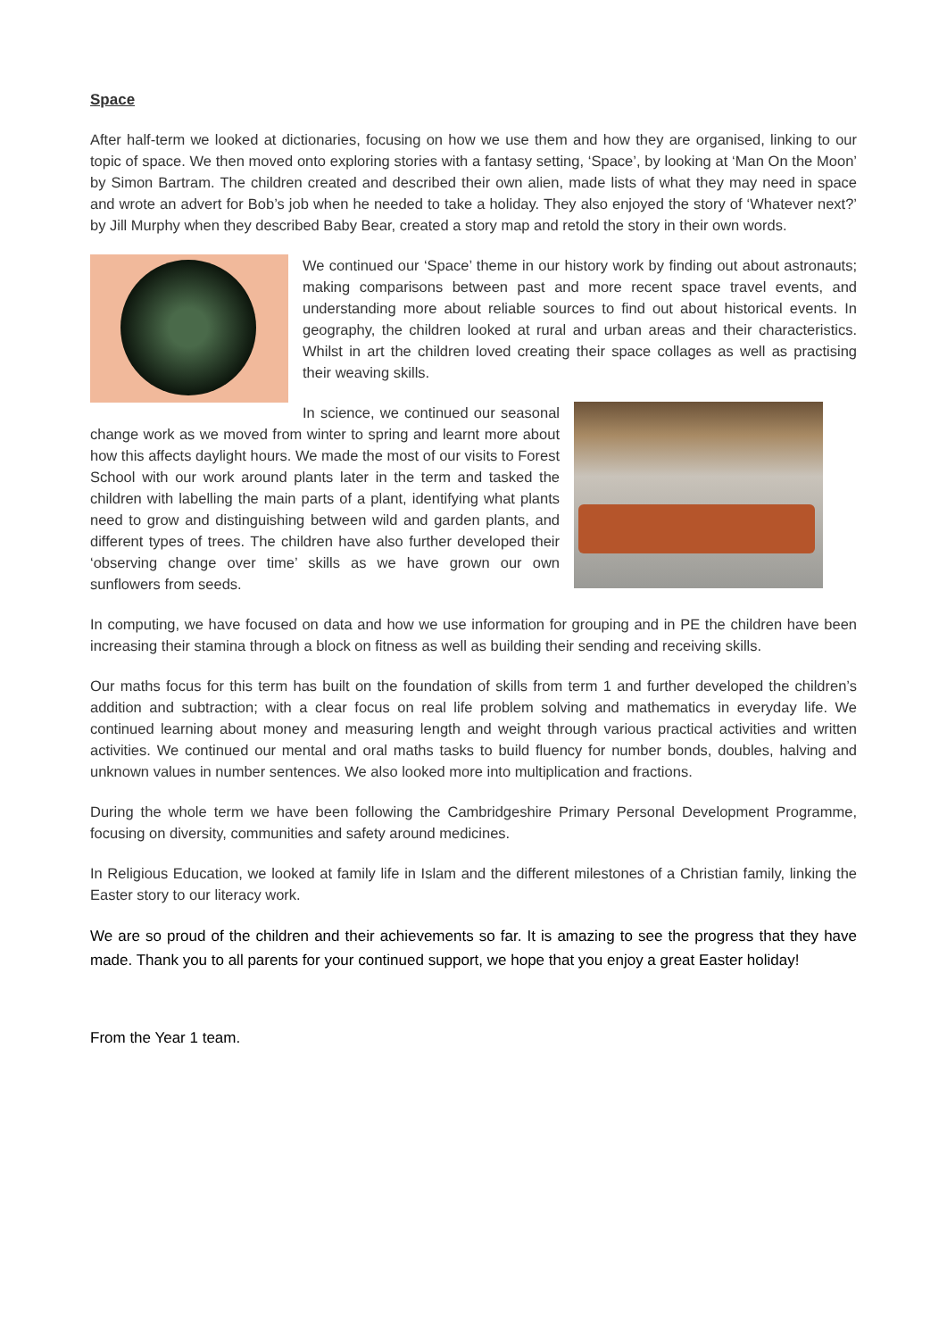Space
After half-term we looked at dictionaries, focusing on how we use them and how they are organised, linking to our topic of space. We then moved onto exploring stories with a fantasy setting, ‘Space’, by looking at ‘Man On the Moon’ by Simon Bartram. The children created and described their own alien, made lists of what they may need in space and wrote an advert for Bob’s job when he needed to take a holiday. They also enjoyed the story of ‘Whatever next?’ by Jill Murphy when they described Baby Bear, created a story map and retold the story in their own words.
We continued our ‘Space’ theme in our history work by finding out about astronauts; making comparisons between past and more recent space travel events, and understanding more about reliable sources to find out about historical events. In geography, the children looked at rural and urban areas and their characteristics. Whilst in art the children loved creating their space collages as well as practising their weaving skills.
In science, we continued our seasonal change work as we moved from winter to spring and learnt more about how this affects daylight hours. We made the most of our visits to Forest School with our work around plants later in the term and tasked the children with labelling the main parts of a plant, identifying what plants need to grow and distinguishing between wild and garden plants, and different types of trees. The children have also further developed their ‘observing change over time’ skills as we have grown our own sunflowers from seeds.
In computing, we have focused on data and how we use information for grouping and in PE the children have been increasing their stamina through a block on fitness as well as building their sending and receiving skills.
Our maths focus for this term has built on the foundation of skills from term 1 and further developed the children’s addition and subtraction; with a clear focus on real life problem solving and mathematics in everyday life. We continued learning about money and measuring length and weight through various practical activities and written activities. We continued our mental and oral maths tasks to build fluency for number bonds, doubles, halving and unknown values in number sentences. We also looked more into multiplication and fractions.
During the whole term we have been following the Cambridgeshire Primary Personal Development Programme, focusing on diversity, communities and safety around medicines.
In Religious Education, we looked at family life in Islam and the different milestones of a Christian family, linking the Easter story to our literacy work.
We are so proud of the children and their achievements so far. It is amazing to see the progress that they have made. Thank you to all parents for your continued support, we hope that you enjoy a great Easter holiday!
From the Year 1 team.